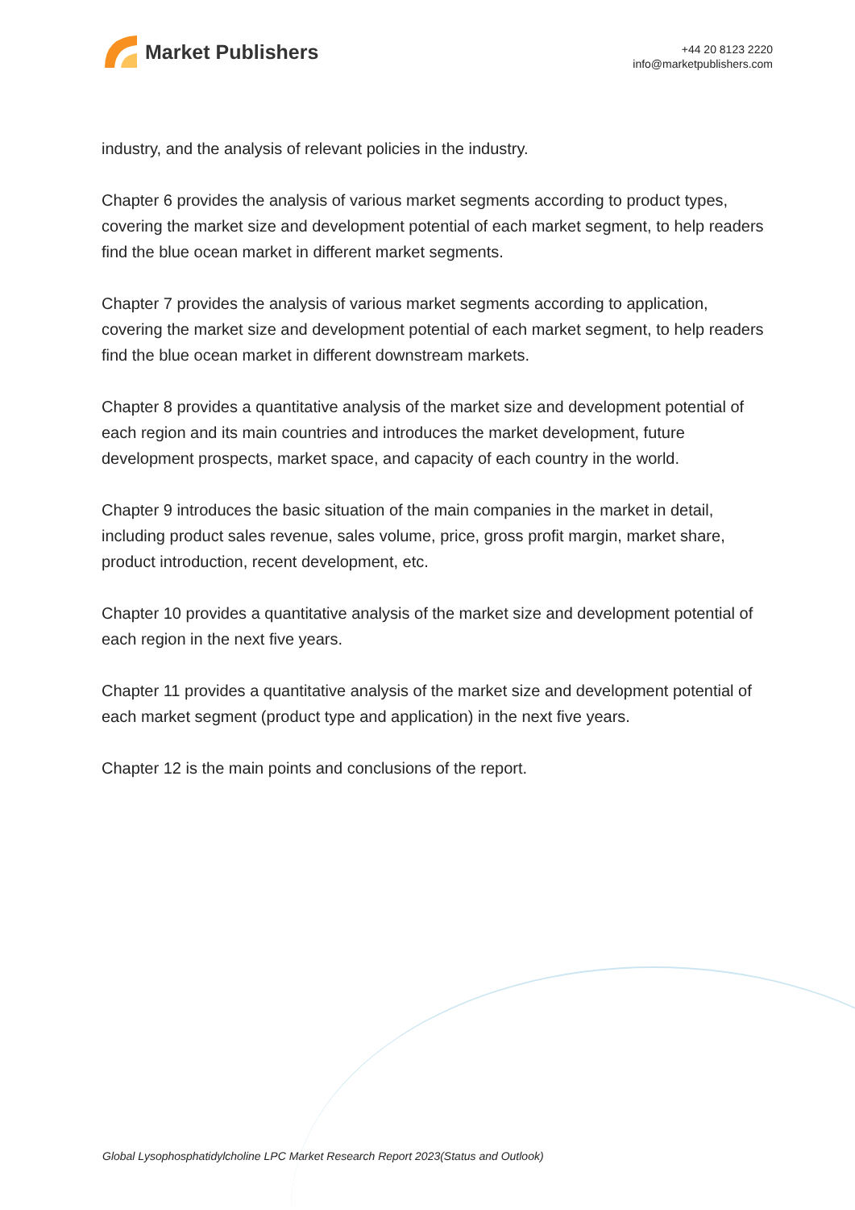Market Publishers
+44 20 8123 2220
info@marketpublishers.com
industry, and the analysis of relevant policies in the industry.
Chapter 6 provides the analysis of various market segments according to product types, covering the market size and development potential of each market segment, to help readers find the blue ocean market in different market segments.
Chapter 7 provides the analysis of various market segments according to application, covering the market size and development potential of each market segment, to help readers find the blue ocean market in different downstream markets.
Chapter 8 provides a quantitative analysis of the market size and development potential of each region and its main countries and introduces the market development, future development prospects, market space, and capacity of each country in the world.
Chapter 9 introduces the basic situation of the main companies in the market in detail, including product sales revenue, sales volume, price, gross profit margin, market share, product introduction, recent development, etc.
Chapter 10 provides a quantitative analysis of the market size and development potential of each region in the next five years.
Chapter 11 provides a quantitative analysis of the market size and development potential of each market segment (product type and application) in the next five years.
Chapter 12 is the main points and conclusions of the report.
Global Lysophosphatidylcholine LPC Market Research Report 2023(Status and Outlook)